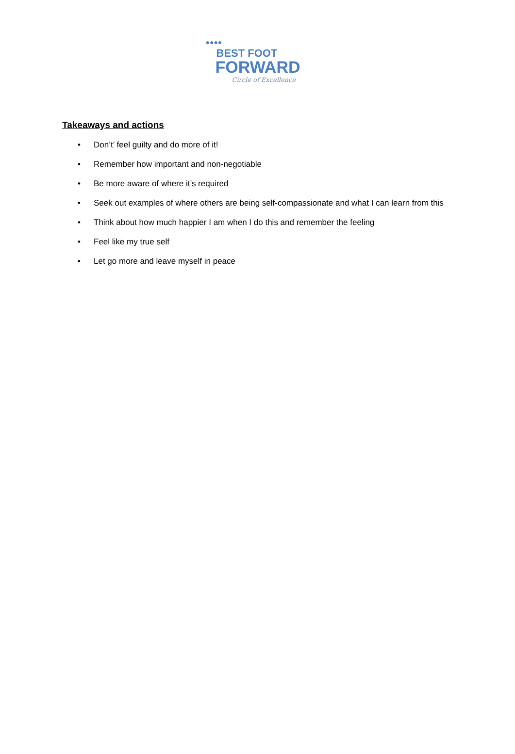●●●●
BEST FOOT
FORWARD
Circle of Excellence
Takeaways and actions
• Don’t’ feel guilty and do more of it!
• Remember how important and non-negotiable
• Be more aware of where it’s required
• Seek out examples of where others are being self-compassionate and what I can learn from this
• Think about how much happier I am when I do this and remember the feeling
• Feel like my true self
• Let go more and leave myself in peace